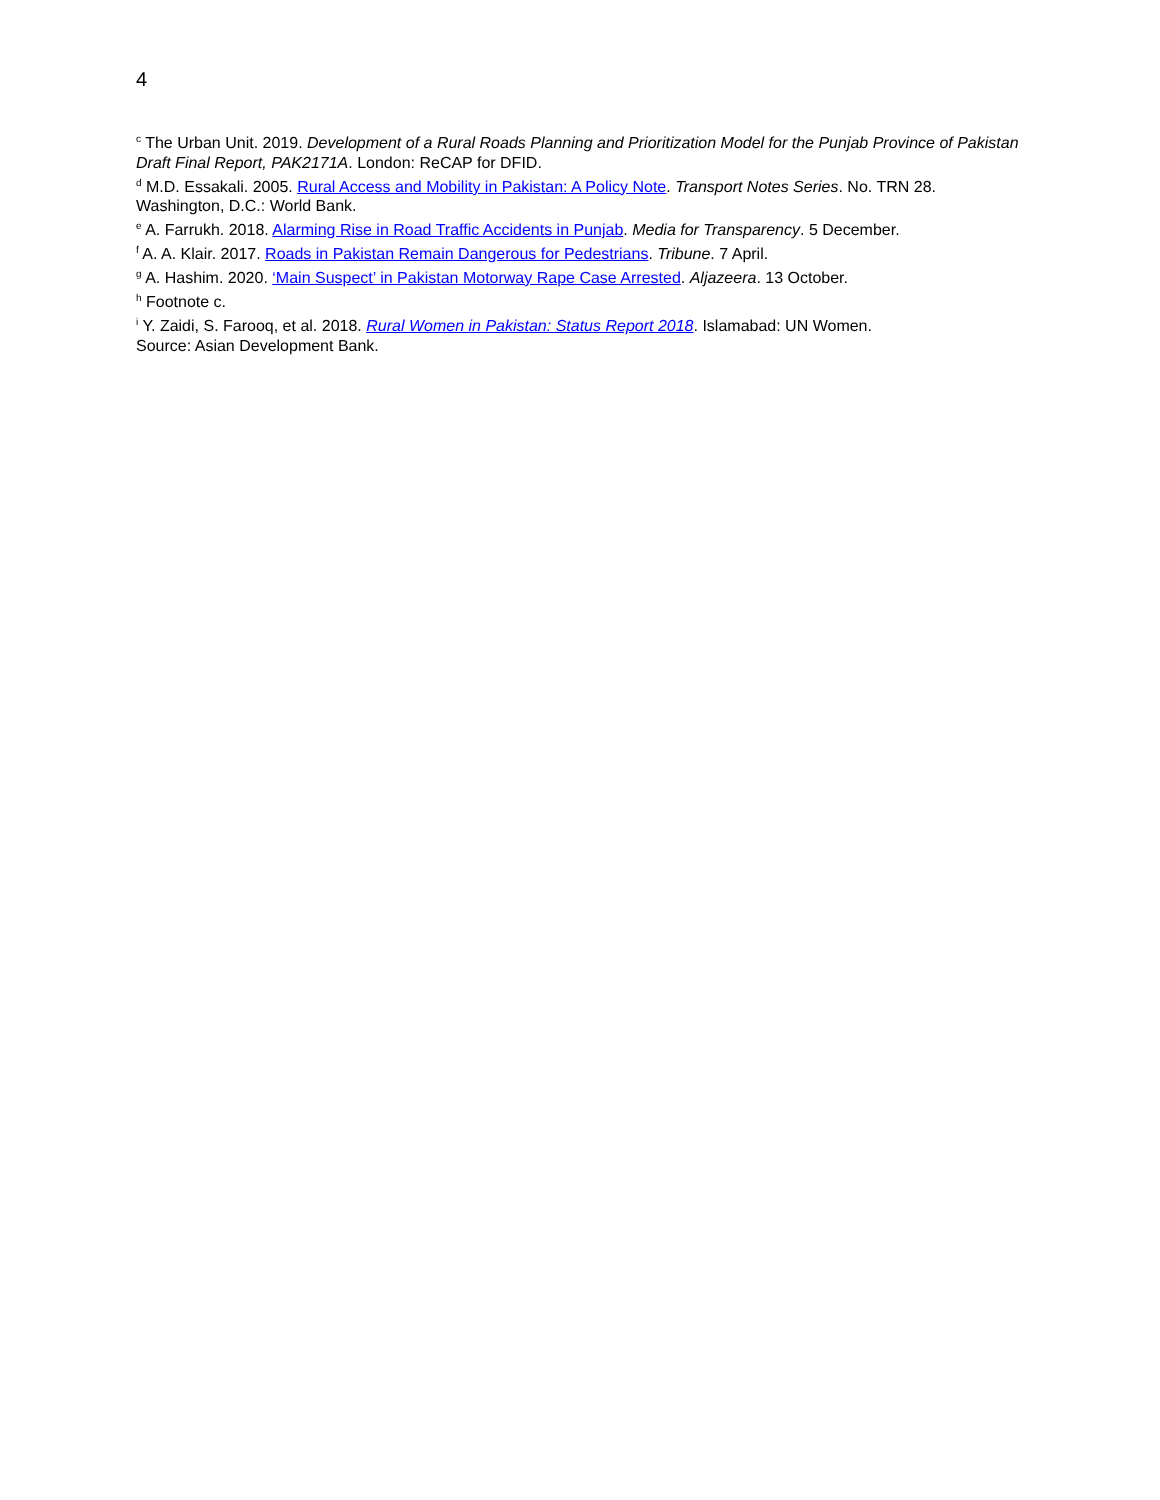4
<sup>c</sup> The Urban Unit. 2019. Development of a Rural Roads Planning and Prioritization Model for the Punjab Province of Pakistan Draft Final Report, PAK2171A. London: ReCAP for DFID.
<sup>d</sup> M.D. Essakali. 2005. Rural Access and Mobility in Pakistan: A Policy Note. Transport Notes Series. No. TRN 28. Washington, D.C.: World Bank.
<sup>e</sup> A. Farrukh. 2018. Alarming Rise in Road Traffic Accidents in Punjab. Media for Transparency. 5 December.
<sup>f</sup> A. A. Klair. 2017. Roads in Pakistan Remain Dangerous for Pedestrians. Tribune. 7 April.
<sup>g</sup> A. Hashim. 2020. ‘Main Suspect’ in Pakistan Motorway Rape Case Arrested. Aljazeera. 13 October.
<sup>h</sup> Footnote c.
<sup>i</sup> Y. Zaidi, S. Farooq, et al. 2018. Rural Women in Pakistan: Status Report 2018. Islamabad: UN Women.
Source: Asian Development Bank.